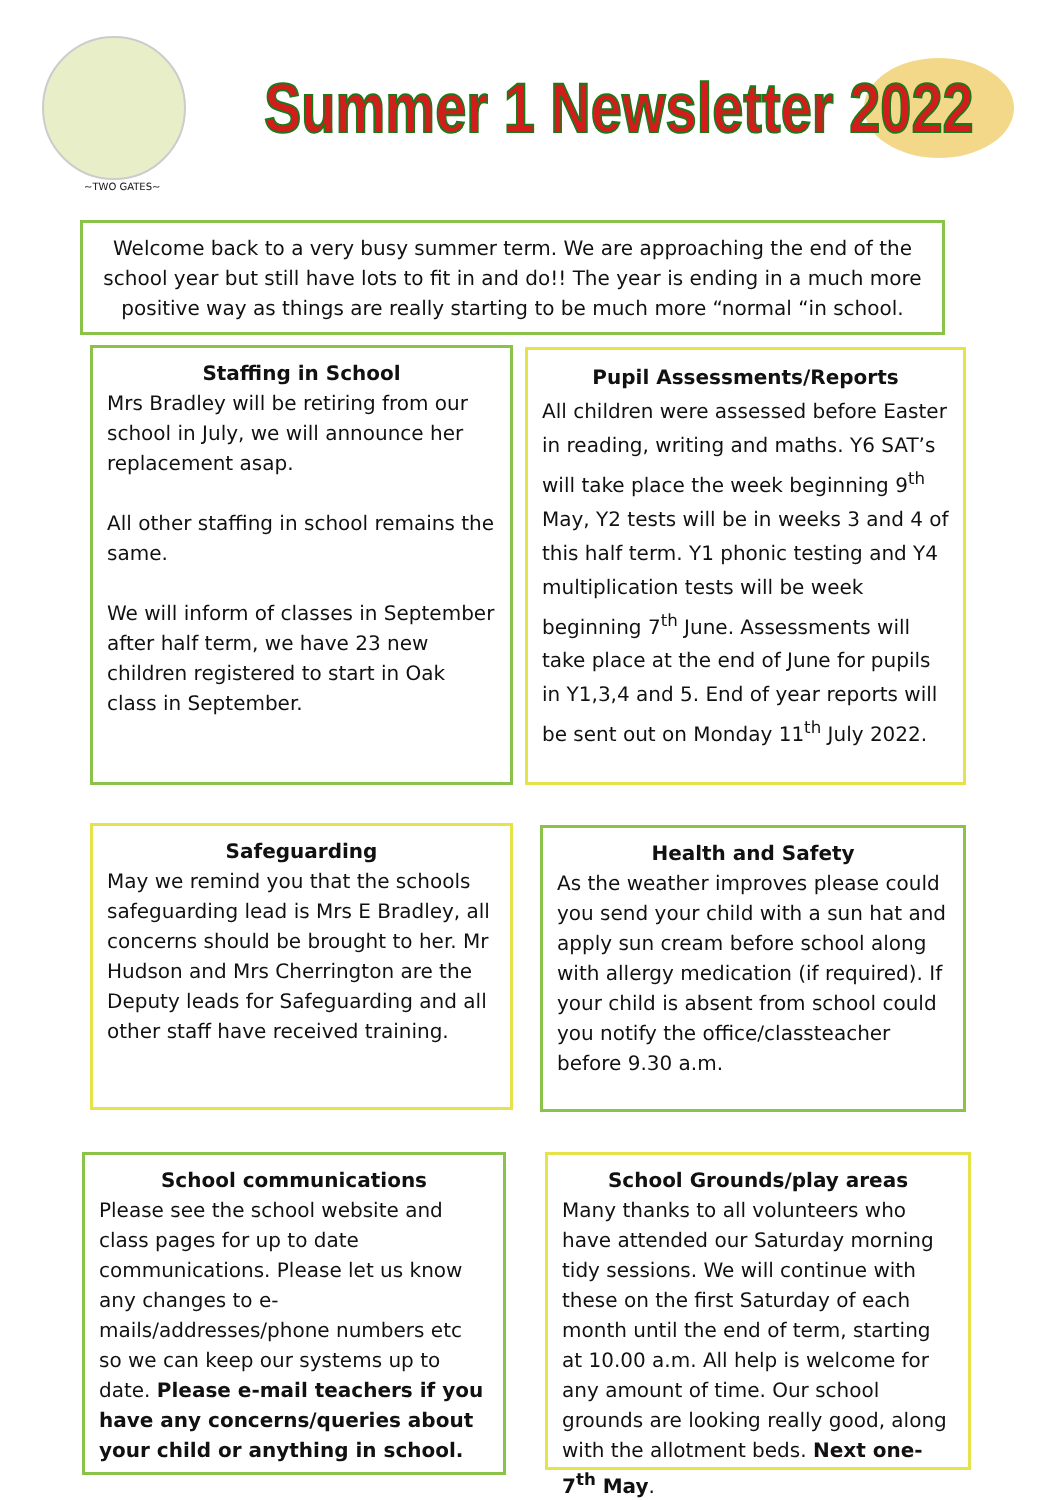~TWO GATES~
Summer 1 Newsletter 2022
Welcome back to a very busy summer term. We are approaching the end of the school year but still have lots to fit in and do!! The year is ending in a much more positive way as things are really starting to be much more “normal “in school.
Staffing in School
Mrs Bradley will be retiring from our school in July, we will announce her replacement asap.
All other staffing in school remains the same.
We will inform of classes in September after half term, we have 23 new children registered to start in Oak class in September.
Pupil Assessments/Reports
All children were assessed before Easter in reading, writing and maths. Y6 SAT’s will take place the week beginning 9<sup>th</sup> May, Y2 tests will be in weeks 3 and 4 of this half term. Y1 phonic testing and Y4 multiplication tests will be week beginning 7<sup>th</sup> June. Assessments will take place at the end of June for pupils in Y1,3,4 and 5. End of year reports will be sent out on Monday 11<sup>th</sup> July 2022.
Safeguarding
May we remind you that the schools safeguarding lead is Mrs E Bradley, all concerns should be brought to her. Mr Hudson and Mrs Cherrington are the Deputy leads for Safeguarding and all other staff have received training.
Health and Safety
As the weather improves please could you send your child with a sun hat and apply sun cream before school along with allergy medication (if required). If your child is absent from school could you notify the office/classteacher before 9.30 a.m.
School communications
Please see the school website and class pages for up to date communications. Please let us know any changes to e-mails/addresses/phone numbers etc so we can keep our systems up to date. Please e-mail teachers if you have any concerns/queries about your child or anything in school.
School Grounds/play areas
Many thanks to all volunteers who have attended our Saturday morning tidy sessions. We will continue with these on the first Saturday of each month until the end of term, starting at 10.00 a.m. All help is welcome for any amount of time. Our school grounds are looking really good, along with the allotment beds. Next one-7<sup>th</sup> May.